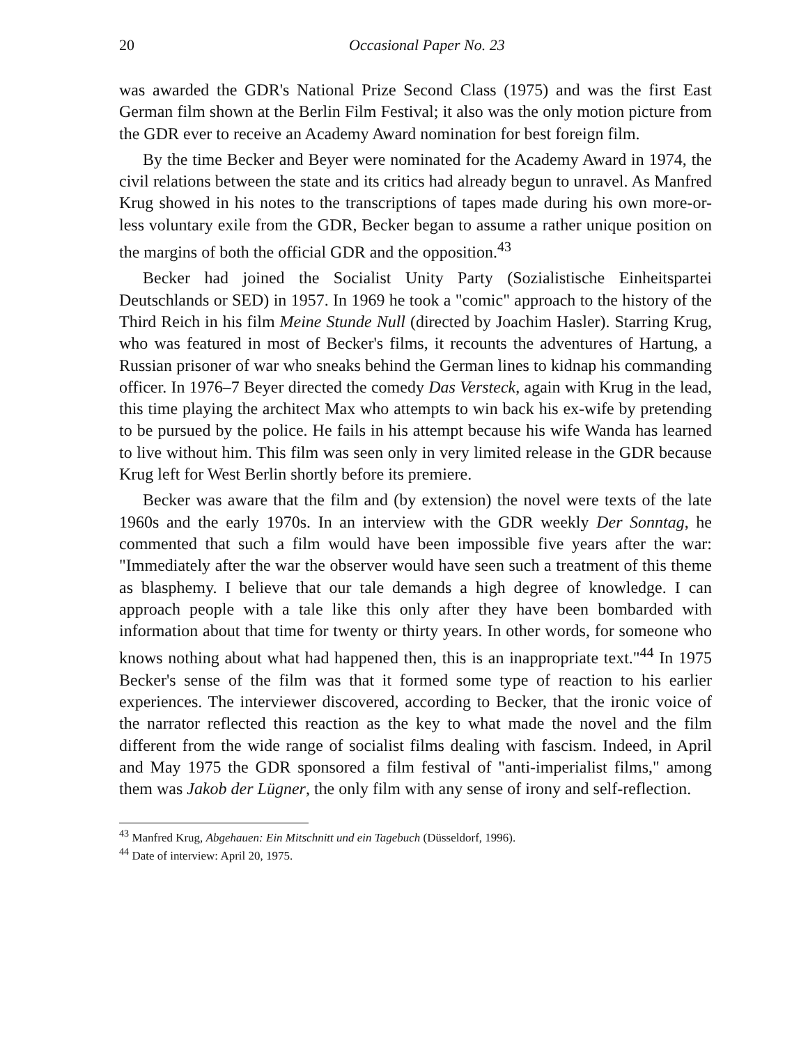20 Occasional Paper No. 23
was awarded the GDR's National Prize Second Class (1975) and was the first East German film shown at the Berlin Film Festival; it also was the only motion picture from the GDR ever to receive an Academy Award nomination for best foreign film.
By the time Becker and Beyer were nominated for the Academy Award in 1974, the civil relations between the state and its critics had already begun to unravel. As Manfred Krug showed in his notes to the transcriptions of tapes made during his own more-or-less voluntary exile from the GDR, Becker began to assume a rather unique position on the margins of both the official GDR and the opposition.<sup>43</sup>
Becker had joined the Socialist Unity Party (Sozialistische Einheitspartei Deutschlands or SED) in 1957. In 1969 he took a "comic" approach to the history of the Third Reich in his film Meine Stunde Null (directed by Joachim Hasler). Starring Krug, who was featured in most of Becker's films, it recounts the adventures of Hartung, a Russian prisoner of war who sneaks behind the German lines to kidnap his commanding officer. In 1976–7 Beyer directed the comedy Das Versteck, again with Krug in the lead, this time playing the architect Max who attempts to win back his ex-wife by pretending to be pursued by the police. He fails in his attempt because his wife Wanda has learned to live without him. This film was seen only in very limited release in the GDR because Krug left for West Berlin shortly before its premiere.
Becker was aware that the film and (by extension) the novel were texts of the late 1960s and the early 1970s. In an interview with the GDR weekly Der Sonntag, he commented that such a film would have been impossible five years after the war: "Immediately after the war the observer would have seen such a treatment of this theme as blasphemy. I believe that our tale demands a high degree of knowledge. I can approach people with a tale like this only after they have been bombarded with information about that time for twenty or thirty years. In other words, for someone who knows nothing about what had happened then, this is an inappropriate text."<sup>44</sup> In 1975 Becker's sense of the film was that it formed some type of reaction to his earlier experiences. The interviewer discovered, according to Becker, that the ironic voice of the narrator reflected this reaction as the key to what made the novel and the film different from the wide range of socialist films dealing with fascism. Indeed, in April and May 1975 the GDR sponsored a film festival of "anti-imperialist films," among them was Jakob der Lügner, the only film with any sense of irony and self-reflection.
<sup>43</sup> Manfred Krug, Abgehauen: Ein Mitschnitt und ein Tagebuch (Düsseldorf, 1996).
<sup>44</sup> Date of interview: April 20, 1975.